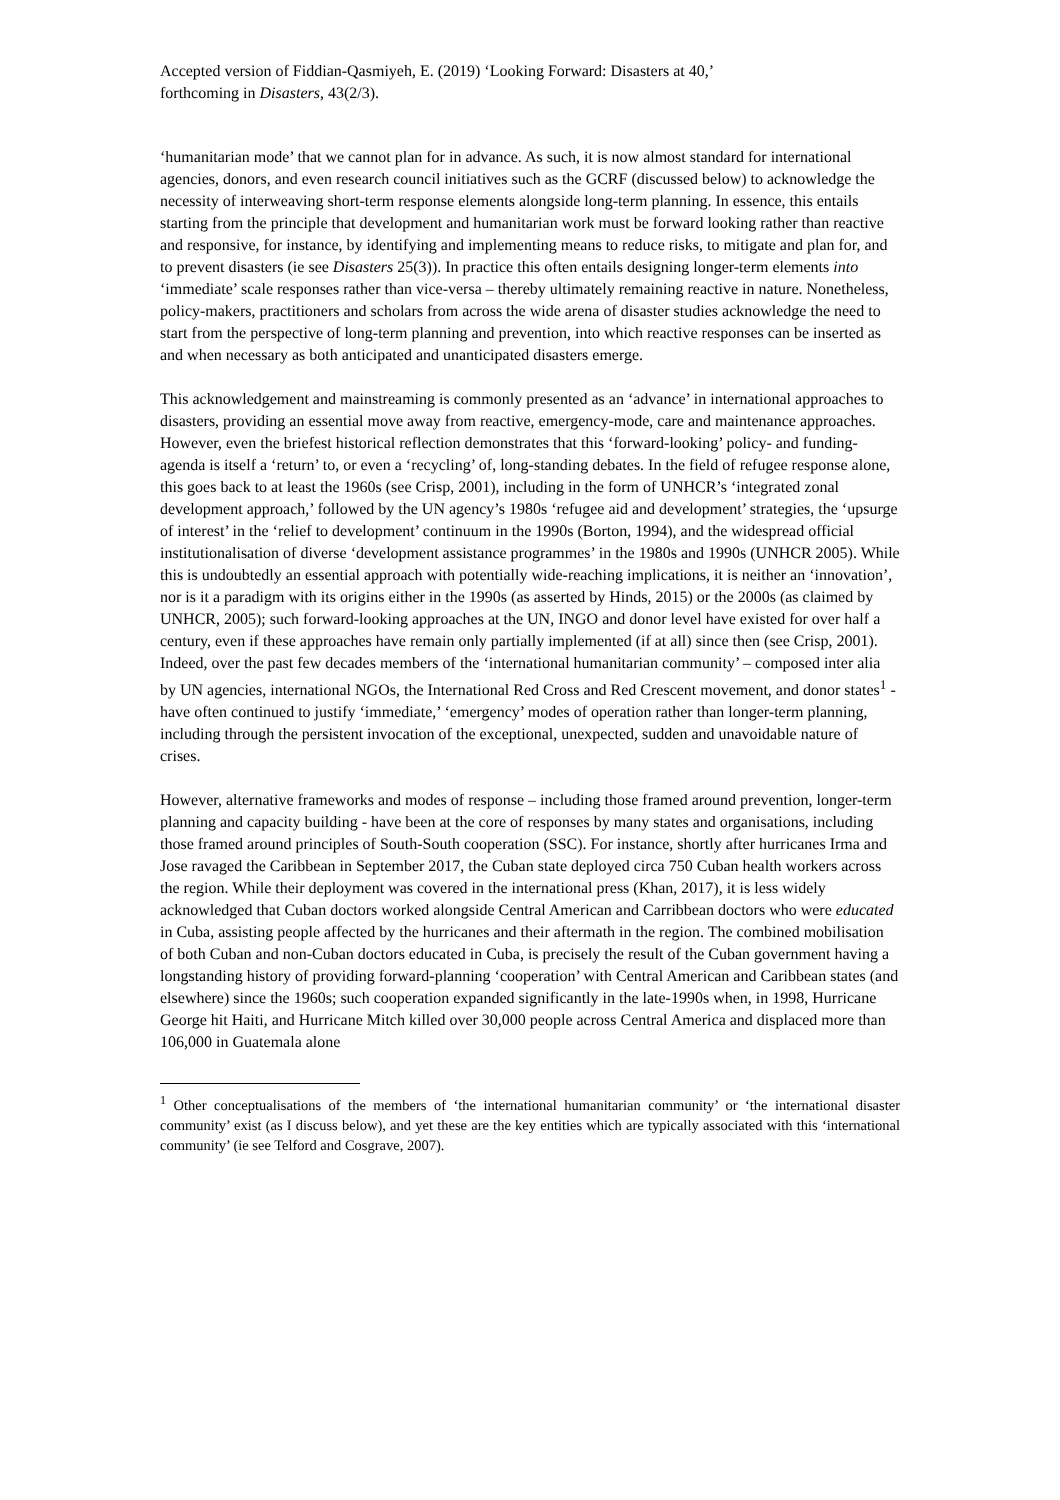Accepted version of Fiddian-Qasmiyeh, E. (2019) ‘Looking Forward: Disasters at 40,’
forthcoming in Disasters, 43(2/3).
‘humanitarian mode’ that we cannot plan for in advance. As such, it is now almost standard for international agencies, donors, and even research council initiatives such as the GCRF (discussed below) to acknowledge the necessity of interweaving short-term response elements alongside long-term planning. In essence, this entails starting from the principle that development and humanitarian work must be forward looking rather than reactive and responsive, for instance, by identifying and implementing means to reduce risks, to mitigate and plan for, and to prevent disasters (ie see Disasters 25(3)). In practice this often entails designing longer-term elements into ‘immediate’ scale responses rather than vice-versa – thereby ultimately remaining reactive in nature. Nonetheless, policy-makers, practitioners and scholars from across the wide arena of disaster studies acknowledge the need to start from the perspective of long-term planning and prevention, into which reactive responses can be inserted as and when necessary as both anticipated and unanticipated disasters emerge.
This acknowledgement and mainstreaming is commonly presented as an ‘advance’ in international approaches to disasters, providing an essential move away from reactive, emergency-mode, care and maintenance approaches. However, even the briefest historical reflection demonstrates that this ‘forward-looking’ policy- and funding-agenda is itself a ‘return’ to, or even a ‘recycling’ of, long-standing debates. In the field of refugee response alone, this goes back to at least the 1960s (see Crisp, 2001), including in the form of UNHCR’s ‘integrated zonal development approach,’ followed by the UN agency’s 1980s ‘refugee aid and development’ strategies, the ‘upsurge of interest’ in the ‘relief to development’ continuum in the 1990s (Borton, 1994), and the widespread official institutionalisation of diverse ‘development assistance programmes’ in the 1980s and 1990s (UNHCR 2005). While this is undoubtedly an essential approach with potentially wide-reaching implications, it is neither an ‘innovation’, nor is it a paradigm with its origins either in the 1990s (as asserted by Hinds, 2015) or the 2000s (as claimed by UNHCR, 2005); such forward-looking approaches at the UN, INGO and donor level have existed for over half a century, even if these approaches have remain only partially implemented (if at all) since then (see Crisp, 2001). Indeed, over the past few decades members of the ‘international humanitarian community’ – composed inter alia by UN agencies, international NGOs, the International Red Cross and Red Crescent movement, and donor states<sup>1</sup> - have often continued to justify ‘immediate,’ ‘emergency’ modes of operation rather than longer-term planning, including through the persistent invocation of the exceptional, unexpected, sudden and unavoidable nature of crises.
However, alternative frameworks and modes of response – including those framed around prevention, longer-term planning and capacity building - have been at the core of responses by many states and organisations, including those framed around principles of South-South cooperation (SSC). For instance, shortly after hurricanes Irma and Jose ravaged the Caribbean in September 2017, the Cuban state deployed circa 750 Cuban health workers across the region. While their deployment was covered in the international press (Khan, 2017), it is less widely acknowledged that Cuban doctors worked alongside Central American and Carribbean doctors who were educated in Cuba, assisting people affected by the hurricanes and their aftermath in the region. The combined mobilisation of both Cuban and non-Cuban doctors educated in Cuba, is precisely the result of the Cuban government having a longstanding history of providing forward-planning ‘cooperation’ with Central American and Caribbean states (and elsewhere) since the 1960s; such cooperation expanded significantly in the late-1990s when, in 1998, Hurricane George hit Haiti, and Hurricane Mitch killed over 30,000 people across Central America and displaced more than 106,000 in Guatemala alone
<sup>1</sup> Other conceptualisations of the members of ‘the international humanitarian community’ or ‘the international disaster community’ exist (as I discuss below), and yet these are the key entities which are typically associated with this ‘international community’ (ie see Telford and Cosgrave, 2007).